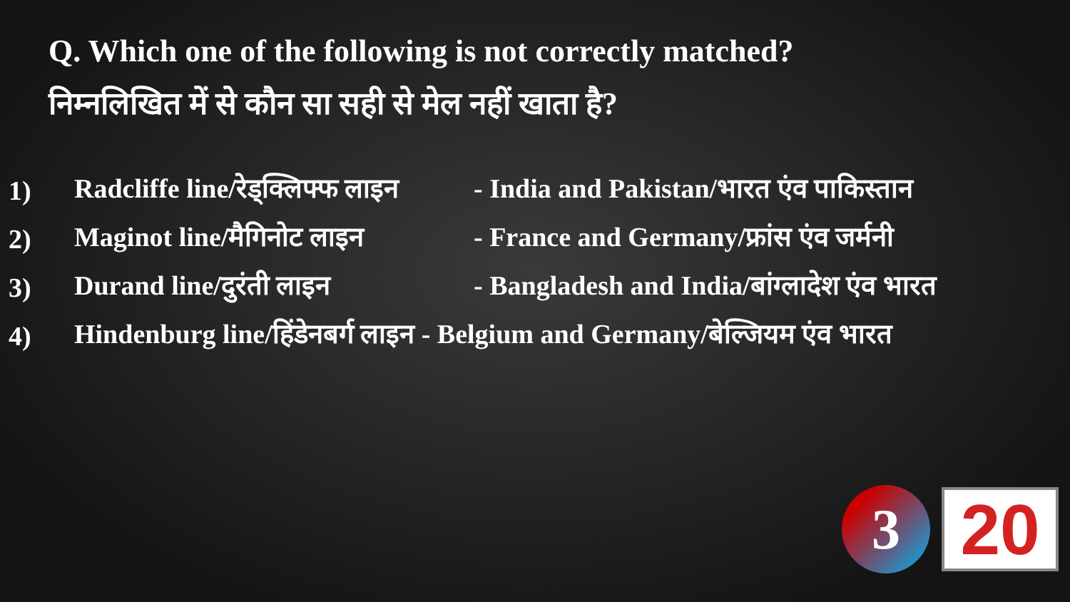Q. Which one of the following is not correctly matched?
निम्नलिखित में से कौन सा सही से मेल नहीं खाता है?
1) Radcliffe line/रेड्क्लिफ्फ लाइन - India and Pakistan/भारत एंव पाकिस्तान
2) Maginot line/मैगिनोट लाइन - France and Germany/फ्रांस एंव जर्मनी
3) Durand line/दुरंती लाइन - Bangladesh and India/बांग्लादेश एंव भारत
4) Hindenburg line/हिंडेनबर्ग लाइन - Belgium and Germany/बेल्जियम एंव भारत
3
20